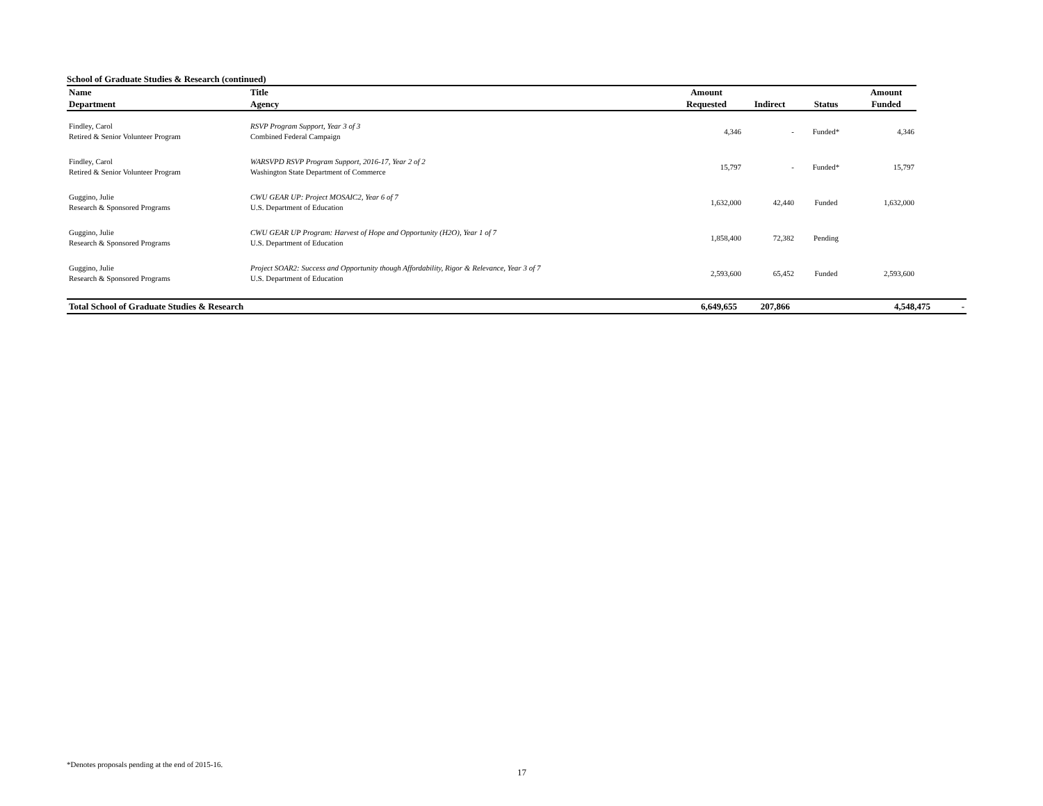School of Graduate Studies & Research (continued)
| Name Department | Title Agency | Amount Requested | Indirect | Status | Amount Funded |
| --- | --- | --- | --- | --- | --- |
| Findley, Carol Retired & Senior Volunteer Program | RSVP Program Support, Year 3 of 3 Combined Federal Campaign | 4,346 | - | Funded* | 4,346 |
| Findley, Carol Retired & Senior Volunteer Program | WARSVPD RSVP Program Support, 2016-17, Year 2 of 2 Washington State Department of Commerce | 15,797 | - | Funded* | 15,797 |
| Guggino, Julie Research & Sponsored Programs | CWU GEAR UP: Project MOSAIC2, Year 6 of 7 U.S. Department of Education | 1,632,000 | 42,440 | Funded | 1,632,000 |
| Guggino, Julie Research & Sponsored Programs | CWU GEAR UP Program: Harvest of Hope and Opportunity (H2O), Year 1 of 7 U.S. Department of Education | 1,858,400 | 72,382 | Pending | |
| Guggino, Julie Research & Sponsored Programs | Project SOAR2: Success and Opportunity though Affordability, Rigor & Relevance, Year 3 of 7 U.S. Department of Education | 2,593,600 | 65,452 | Funded | 2,593,600 |
| Total School of Graduate Studies & Research | 6,649,655 | 207,866 | | 4,548,475 | - |
*Denotes proposals pending at the end of 2015-16.
17